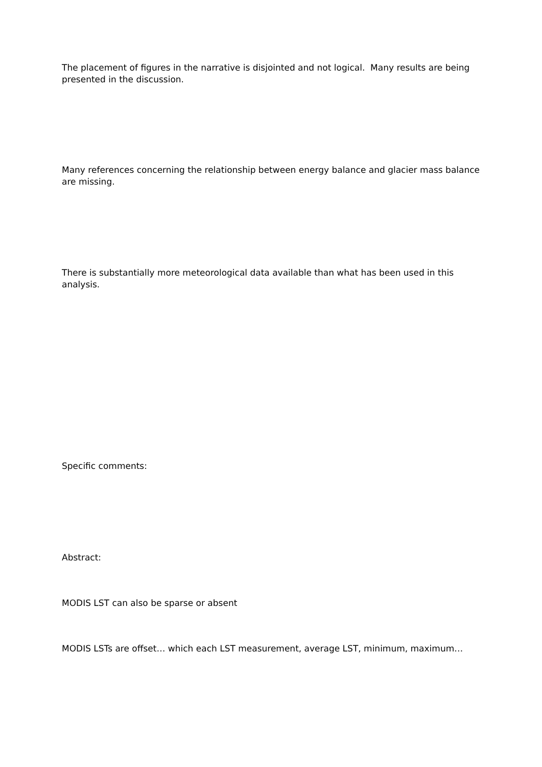The placement of figures in the narrative is disjointed and not logical. Many results are being presented in the discussion.
Many references concerning the relationship between energy balance and glacier mass balance are missing.
There is substantially more meteorological data available than what has been used in this analysis.
Specific comments:
Abstract:
MODIS LST can also be sparse or absent
MODIS LSTs are offset… which each LST measurement, average LST, minimum, maximum…